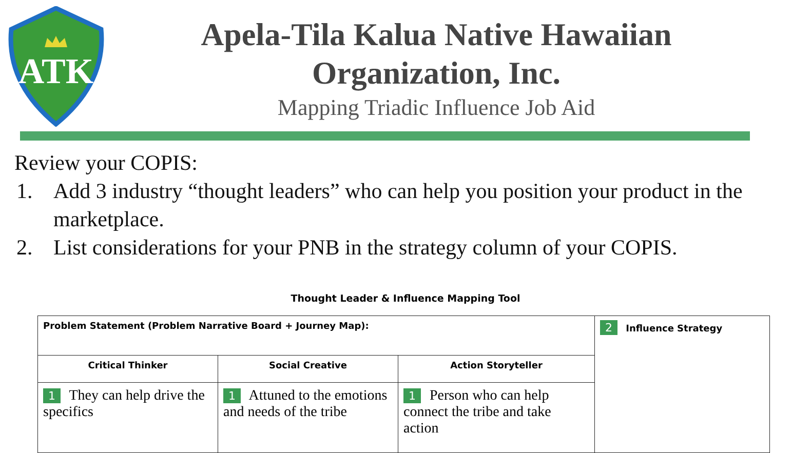ATK
Apela-Tila Kalua Native Hawaiian Organization, Inc.
Mapping Triadic Influence Job Aid
Review your COPIS:
1. Add 3 industry “thought leaders” who can help you position your product in the marketplace.
2. List considerations for your PNB in the strategy column of your COPIS.
Thought Leader & Influence Mapping Tool
| Problem Statement (Problem Narrative Board + Journey Map): | | | 2 Influence Strategy |
| Critical Thinker | Social Creative | Action Storyteller | |
| 1 They can help drive the specifics | 1 Attuned to the emotions and needs of the tribe | 1 Person who can help connect the tribe and take action | |